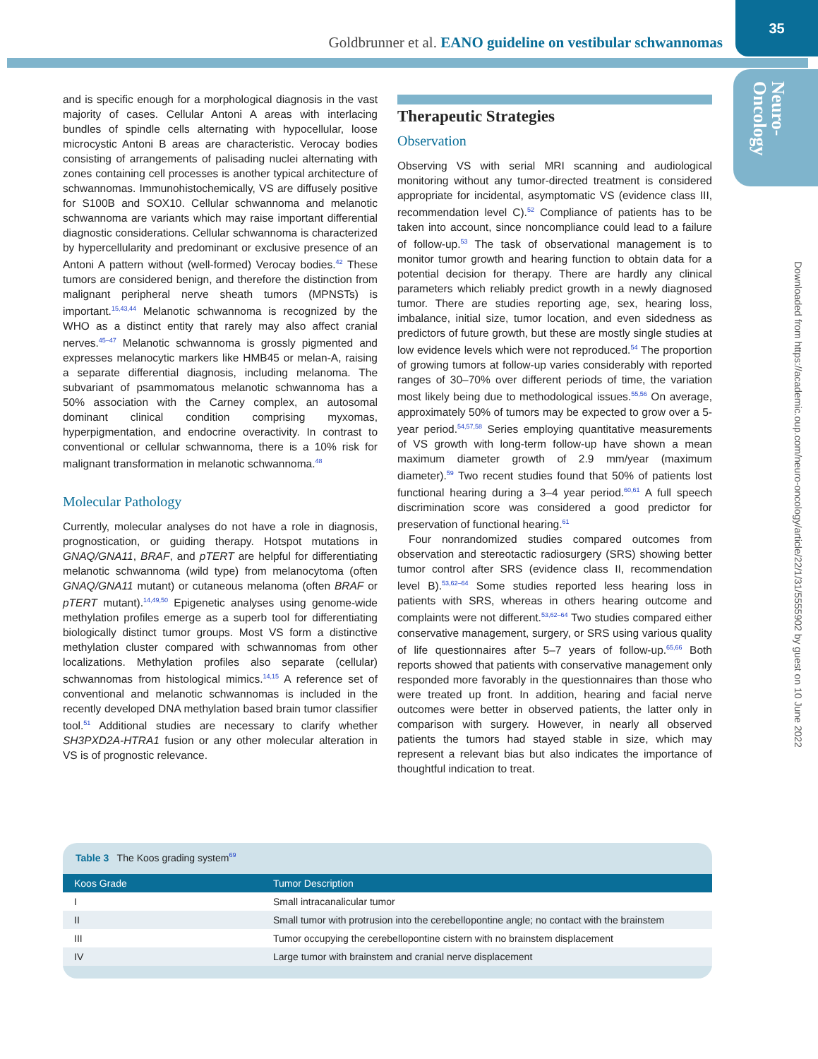Goldbrunner et al. EANO guideline on vestibular schwannomas
35
Neuro-
Oncology
Downloaded from https://academic.oup.com/neuro-oncology/article/22/1/31/5555902 by guest on 10 June 2022
and is specific enough for a morphological diagnosis in the vast majority of cases. Cellular Antoni A areas with interlacing bundles of spindle cells alternating with hypocellular, loose microcystic Antoni B areas are characteristic. Verocay bodies consisting of arrangements of palisading nuclei alternating with zones containing cell processes is another typical architecture of schwannomas. Immunohistochemically, VS are diffusely positive for S100B and SOX10. Cellular schwannoma and melanotic schwannoma are variants which may raise important differential diagnostic considerations. Cellular schwannoma is characterized by hypercellularity and predominant or exclusive presence of an Antoni A pattern without (well-formed) Verocay bodies.<sup>42</sup> These tumors are considered benign, and therefore the distinction from malignant peripheral nerve sheath tumors (MPNSTs) is important.<sup>15,43,44</sup> Melanotic schwannoma is recognized by the WHO as a distinct entity that rarely may also affect cranial nerves.<sup>45–47</sup> Melanotic schwannoma is grossly pigmented and expresses melanocytic markers like HMB45 or melan-A, raising a separate differential diagnosis, including melanoma. The subvariant of psammomatous melanotic schwannoma has a 50% association with the Carney complex, an autosomal dominant clinical condition comprising myxomas, hyperpigmentation, and endocrine overactivity. In contrast to conventional or cellular schwannoma, there is a 10% risk for malignant transformation in melanotic schwannoma.<sup>48</sup>
Molecular Pathology
Currently, molecular analyses do not have a role in diagnosis, prognostication, or guiding therapy. Hotspot mutations in GNAQ/GNA11, BRAF, and pTERT are helpful for differentiating melanotic schwannoma (wild type) from melanocytoma (often GNAQ/GNA11 mutant) or cutaneous melanoma (often BRAF or pTERT mutant).<sup>14,49,50</sup> Epigenetic analyses using genome-wide methylation profiles emerge as a superb tool for differentiating biologically distinct tumor groups. Most VS form a distinctive methylation cluster compared with schwannomas from other localizations. Methylation profiles also separate (cellular) schwannomas from histological mimics.<sup>14,15</sup> A reference set of conventional and melanotic schwannomas is included in the recently developed DNA methylation based brain tumor classifier tool.<sup>51</sup> Additional studies are necessary to clarify whether SH3PXD2A-HTRA1 fusion or any other molecular alteration in VS is of prognostic relevance.
Therapeutic Strategies
Observation
Observing VS with serial MRI scanning and audiological monitoring without any tumor-directed treatment is considered appropriate for incidental, asymptomatic VS (evidence class III, recommendation level C).<sup>52</sup> Compliance of patients has to be taken into account, since noncompliance could lead to a failure of follow-up.<sup>53</sup> The task of observational management is to monitor tumor growth and hearing function to obtain data for a potential decision for therapy. There are hardly any clinical parameters which reliably predict growth in a newly diagnosed tumor. There are studies reporting age, sex, hearing loss, imbalance, initial size, tumor location, and even sidedness as predictors of future growth, but these are mostly single studies at low evidence levels which were not reproduced.<sup>54</sup> The proportion of growing tumors at follow-up varies considerably with reported ranges of 30–70% over different periods of time, the variation most likely being due to methodological issues.<sup>55,56</sup> On average, approximately 50% of tumors may be expected to grow over a 5-year period.<sup>54,57,58</sup> Series employing quantitative measurements of VS growth with long-term follow-up have shown a mean maximum diameter growth of 2.9 mm/year (maximum diameter).<sup>59</sup> Two recent studies found that 50% of patients lost functional hearing during a 3–4 year period.<sup>60,61</sup> A full speech discrimination score was considered a good predictor for preservation of functional hearing.<sup>61</sup>
Four nonrandomized studies compared outcomes from observation and stereotactic radiosurgery (SRS) showing better tumor control after SRS (evidence class II, recommendation level B).<sup>53,62–64</sup> Some studies reported less hearing loss in patients with SRS, whereas in others hearing outcome and complaints were not different.<sup>53,62–64</sup> Two studies compared either conservative management, surgery, or SRS using various quality of life questionnaires after 5–7 years of follow-up.<sup>65,66</sup> Both reports showed that patients with conservative management only responded more favorably in the questionnaires than those who were treated up front. In addition, hearing and facial nerve outcomes were better in observed patients, the latter only in comparison with surgery. However, in nearly all observed patients the tumors had stayed stable in size, which may represent a relevant bias but also indicates the importance of thoughtful indication to treat.
Table 3 The Koos grading system<sup>69</sup>
| Koos Grade | Tumor Description |
| --- | --- |
| I | Small intracanalicular tumor |
| II | Small tumor with protrusion into the cerebellopontine angle; no contact with the brainstem |
| III | Tumor occupying the cerebellopontine cistern with no brainstem displacement |
| IV | Large tumor with brainstem and cranial nerve displacement |